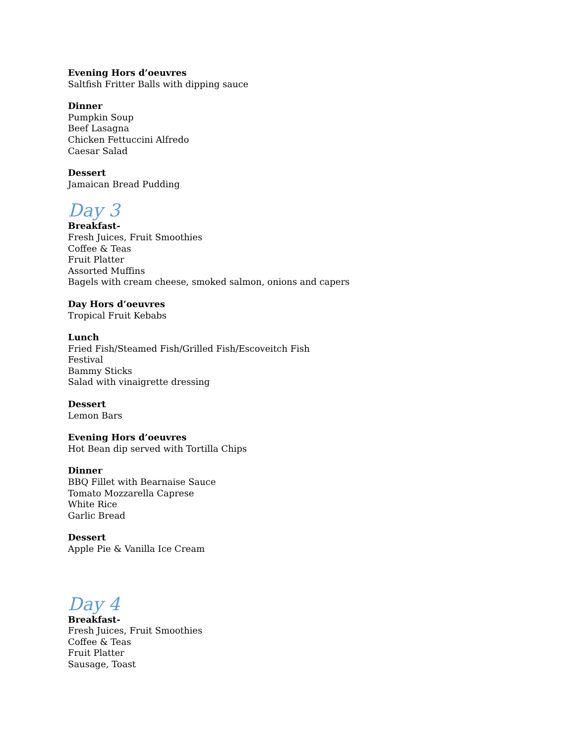Evening Hors d’oeuvres
Saltfish Fritter Balls with dipping sauce
Dinner
Pumpkin Soup
Beef Lasagna
Chicken Fettuccini Alfredo
Caesar Salad
Dessert
Jamaican Bread Pudding
Day 3
Breakfast-
Fresh Juices, Fruit Smoothies
Coffee & Teas
Fruit Platter
Assorted Muffins
Bagels with cream cheese, smoked salmon, onions and capers
Day Hors d’oeuvres
Tropical Fruit Kebabs
Lunch
Fried Fish/Steamed Fish/Grilled Fish/Escoveitch Fish
Festival
Bammy Sticks
Salad with vinaigrette dressing
Dessert
Lemon Bars
Evening Hors d’oeuvres
Hot Bean dip served with Tortilla Chips
Dinner
BBQ Fillet with Bearnaise Sauce
Tomato Mozzarella Caprese
White Rice
Garlic Bread
Dessert
Apple Pie & Vanilla Ice Cream
Day 4
Breakfast-
Fresh Juices, Fruit Smoothies
Coffee & Teas
Fruit Platter
Sausage, Toast